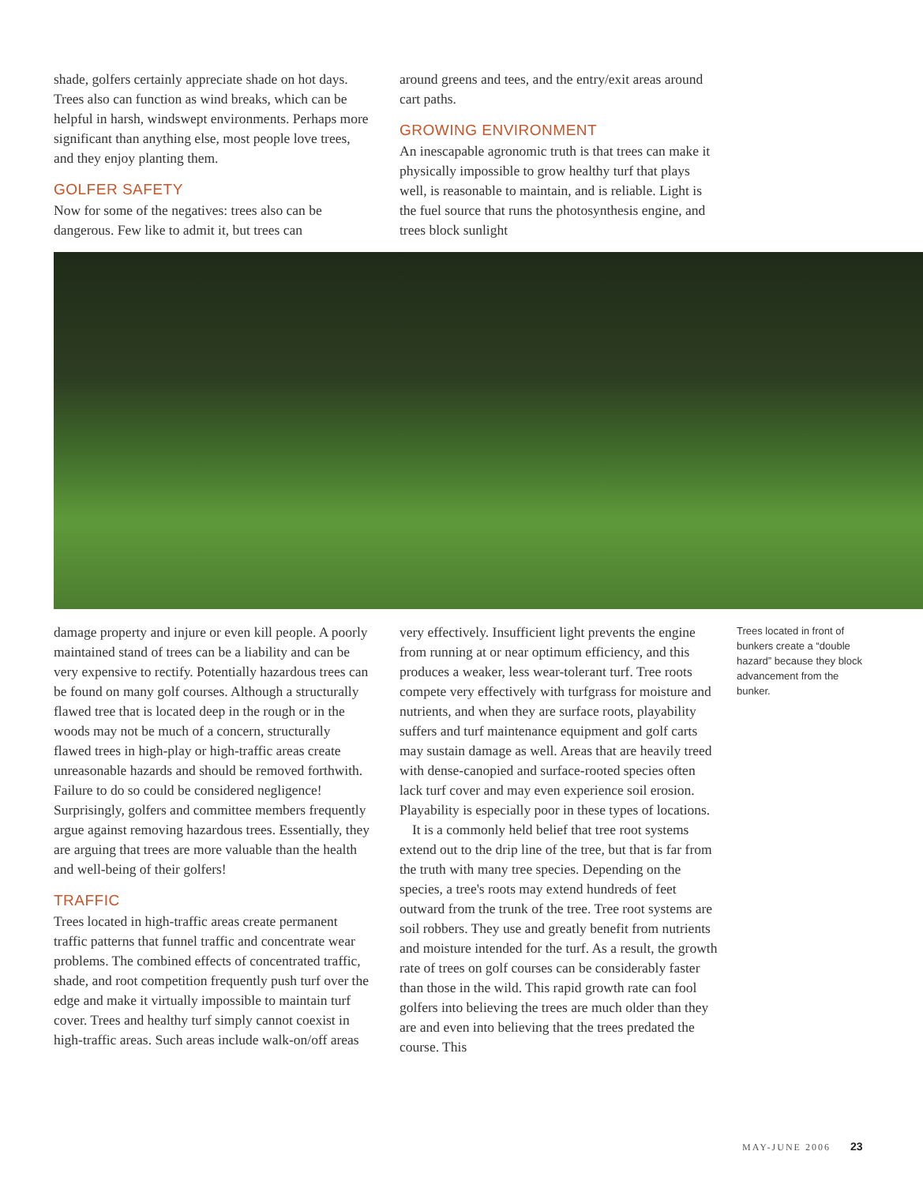shade, golfers certainly appreciate shade on hot days. Trees also can function as wind breaks, which can be helpful in harsh, windswept environments. Perhaps more significant than anything else, most people love trees, and they enjoy planting them.
GOLFER SAFETY
Now for some of the negatives: trees also can be dangerous. Few like to admit it, but trees can
around greens and tees, and the entry/exit areas around cart paths.
GROWING ENVIRONMENT
An inescapable agronomic truth is that trees can make it physically impossible to grow healthy turf that plays well, is reasonable to maintain, and is reliable. Light is the fuel source that runs the photosynthesis engine, and trees block sunlight
damage property and injure or even kill people. A poorly maintained stand of trees can be a liability and can be very expensive to rectify. Potentially hazardous trees can be found on many golf courses. Although a structurally flawed tree that is located deep in the rough or in the woods may not be much of a concern, structurally flawed trees in high-play or high-traffic areas create unreasonable hazards and should be removed forthwith. Failure to do so could be considered negligence! Surprisingly, golfers and committee members frequently argue against removing hazardous trees. Essentially, they are arguing that trees are more valuable than the health and well-being of their golfers!
TRAFFIC
Trees located in high-traffic areas create permanent traffic patterns that funnel traffic and concentrate wear problems. The combined effects of concentrated traffic, shade, and root competition frequently push turf over the edge and make it virtually impossible to maintain turf cover. Trees and healthy turf simply cannot coexist in high-traffic areas. Such areas include walk-on/off areas
very effectively. Insufficient light prevents the engine from running at or near optimum efficiency, and this produces a weaker, less wear-tolerant turf. Tree roots compete very effectively with turfgrass for moisture and nutrients, and when they are surface roots, playability suffers and turf maintenance equipment and golf carts may sustain damage as well. Areas that are heavily treed with dense-canopied and surface-rooted species often lack turf cover and may even experience soil erosion. Playability is especially poor in these types of locations.
It is a commonly held belief that tree root systems extend out to the drip line of the tree, but that is far from the truth with many tree species. Depending on the species, a tree's roots may extend hundreds of feet outward from the trunk of the tree. Tree root systems are soil robbers. They use and greatly benefit from nutrients and moisture intended for the turf. As a result, the growth rate of trees on golf courses can be considerably faster than those in the wild. This rapid growth rate can fool golfers into believing the trees are much older than they are and even into believing that the trees predated the course. This
Trees located in front of bunkers create a “double hazard” because they block advancement from the bunker.
MAY-JUNE 2006 23